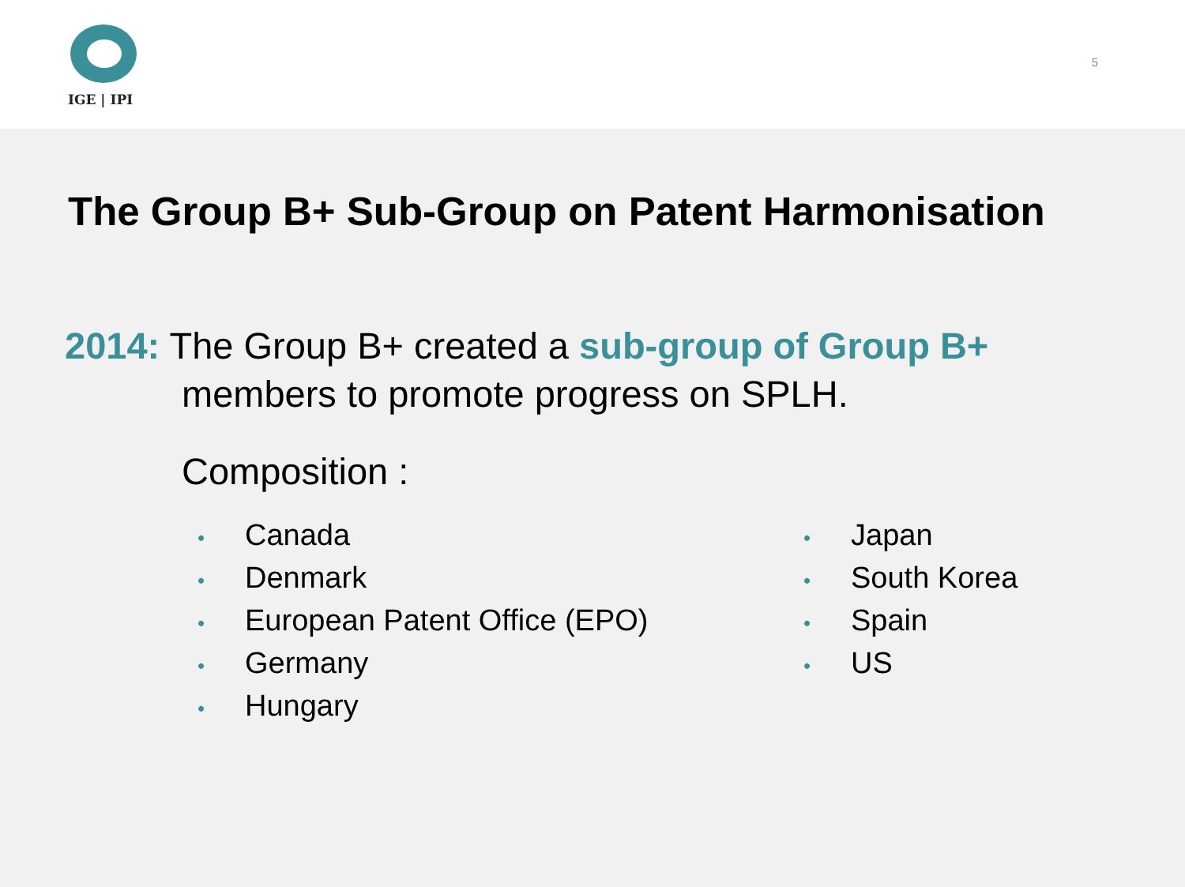IGE | IPI
5
The Group B+ Sub-Group on Patent Harmonisation
2014: The Group B+ created a sub-group of Group B+
members to promote progress on SPLH.
Composition :
• Canada
• Denmark
• European Patent Office (EPO)
• Germany
• Hungary
• Japan
• South Korea
• Spain
• US